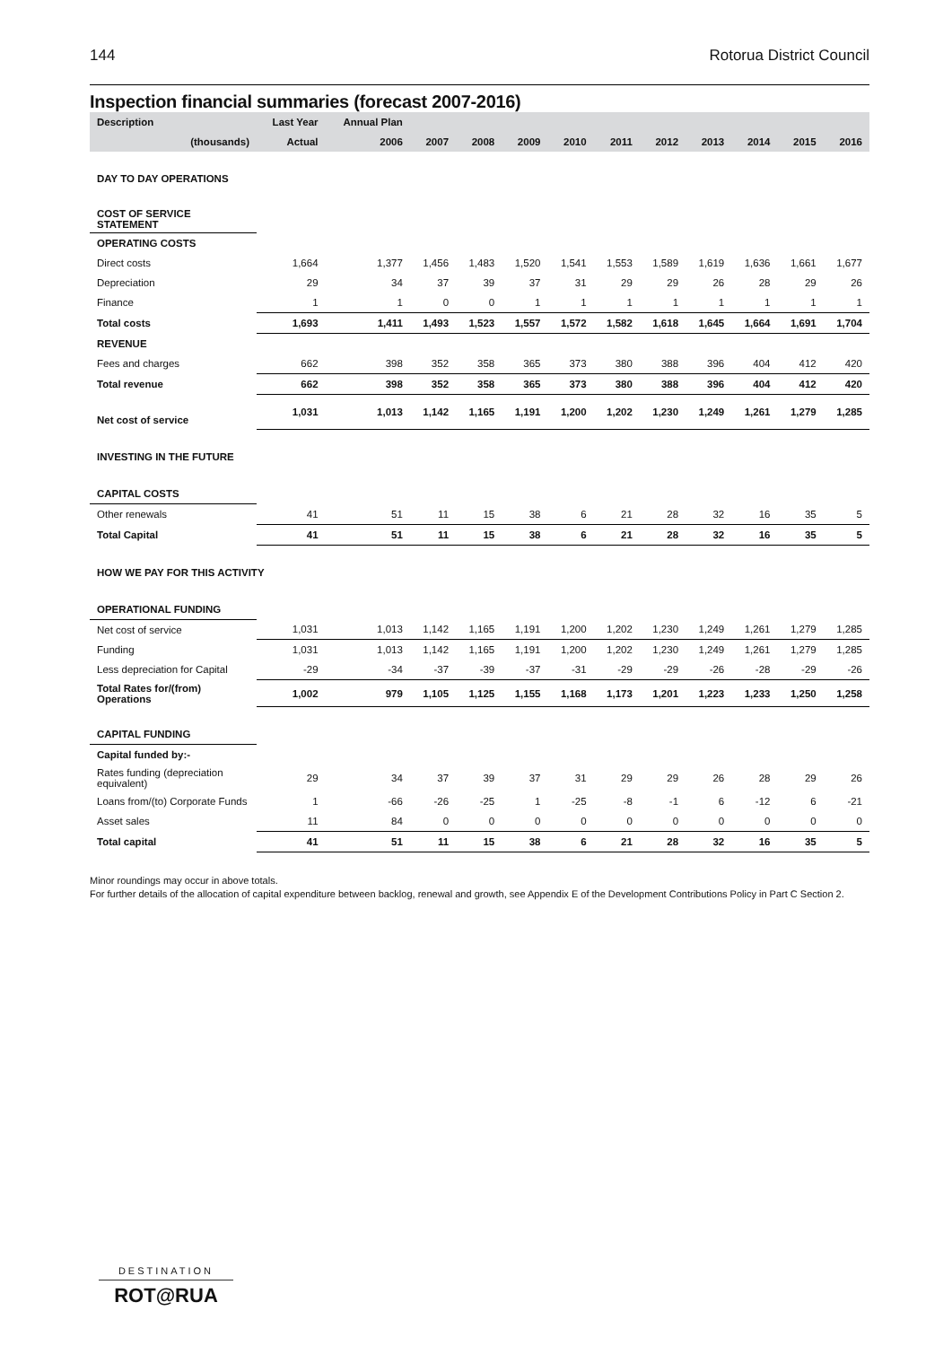144 Rotorua District Council
Inspection financial summaries (forecast 2007-2016)
| Description | Last Year | Annual Plan | | | | | | | | | | |
| --- | --- | --- | --- | --- | --- | --- | --- | --- | --- | --- | --- | --- |
| (thousands) | Actual | 2006 | 2007 | 2008 | 2009 | 2010 | 2011 | 2012 | 2013 | 2014 | 2015 | 2016 |
| DAY TO DAY OPERATIONS | | | | | | | | | | | | |
| COST OF SERVICE STATEMENT | | | | | | | | | | | | |
| OPERATING COSTS | | | | | | | | | | | | |
| Direct costs | 1,664 | 1,377 | 1,456 | 1,483 | 1,520 | 1,541 | 1,553 | 1,589 | 1,619 | 1,636 | 1,661 | 1,677 |
| Depreciation | 29 | 34 | 37 | 39 | 37 | 31 | 29 | 29 | 26 | 28 | 29 | 26 |
| Finance | 1 | 1 | 0 | 0 | 1 | 1 | 1 | 1 | 1 | 1 | 1 | 1 |
| Total costs | 1,693 | 1,411 | 1,493 | 1,523 | 1,557 | 1,572 | 1,582 | 1,618 | 1,645 | 1,664 | 1,691 | 1,704 |
| REVENUE | | | | | | | | | | | | |
| Fees and charges | 662 | 398 | 352 | 358 | 365 | 373 | 380 | 388 | 396 | 404 | 412 | 420 |
| Total revenue | 662 | 398 | 352 | 358 | 365 | 373 | 380 | 388 | 396 | 404 | 412 | 420 |
| Net cost of service | 1,031 | 1,013 | 1,142 | 1,165 | 1,191 | 1,200 | 1,202 | 1,230 | 1,249 | 1,261 | 1,279 | 1,285 |
| INVESTING IN THE FUTURE | | | | | | | | | | | | |
| CAPITAL COSTS | | | | | | | | | | | | |
| Other renewals | 41 | 51 | 11 | 15 | 38 | 6 | 21 | 28 | 32 | 16 | 35 | 5 |
| Total Capital | 41 | 51 | 11 | 15 | 38 | 6 | 21 | 28 | 32 | 16 | 35 | 5 |
| HOW WE PAY FOR THIS ACTIVITY | | | | | | | | | | | | |
| OPERATIONAL FUNDING | | | | | | | | | | | | |
| Net cost of service | 1,031 | 1,013 | 1,142 | 1,165 | 1,191 | 1,200 | 1,202 | 1,230 | 1,249 | 1,261 | 1,279 | 1,285 |
| Funding | 1,031 | 1,013 | 1,142 | 1,165 | 1,191 | 1,200 | 1,202 | 1,230 | 1,249 | 1,261 | 1,279 | 1,285 |
| Less depreciation for Capital | -29 | -34 | -37 | -39 | -37 | -31 | -29 | -29 | -26 | -28 | -29 | -26 |
| Total Rates for/(from) Operations | 1,002 | 979 | 1,105 | 1,125 | 1,155 | 1,168 | 1,173 | 1,201 | 1,223 | 1,233 | 1,250 | 1,258 |
| CAPITAL FUNDING | | | | | | | | | | | | |
| Capital funded by:- | | | | | | | | | | | | |
| Rates funding (depreciation equivalent) | 29 | 34 | 37 | 39 | 37 | 31 | 29 | 29 | 26 | 28 | 29 | 26 |
| Loans from/(to) Corporate Funds | 1 | -66 | -26 | -25 | 1 | -25 | -8 | -1 | 6 | -12 | 6 | -21 |
| Asset sales | 11 | 84 | 0 | 0 | 0 | 0 | 0 | 0 | 0 | 0 | 0 | 0 |
| Total capital | 41 | 51 | 11 | 15 | 38 | 6 | 21 | 28 | 32 | 16 | 35 | 5 |
Minor roundings may occur in above totals.
For further details of the allocation of capital expenditure between backlog, renewal and growth, see Appendix E of the Development Contributions Policy in Part C Section 2.
DESTINATION
ROT@RUA